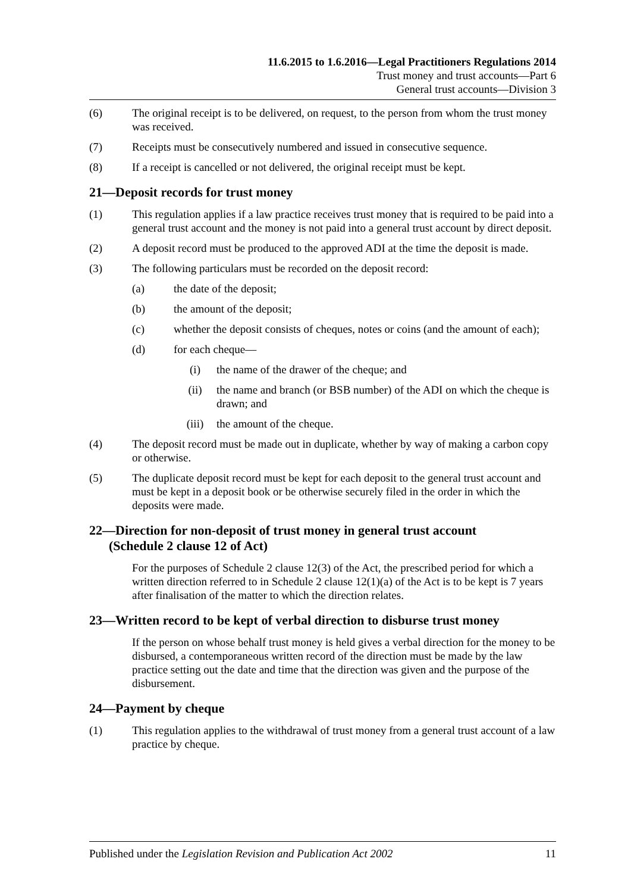11.6.2015 to 1.6.2016—Legal Practitioners Regulations 2014
Trust money and trust accounts—Part 6
General trust accounts—Division 3
(6) The original receipt is to be delivered, on request, to the person from whom the trust money was received.
(7) Receipts must be consecutively numbered and issued in consecutive sequence.
(8) If a receipt is cancelled or not delivered, the original receipt must be kept.
21—Deposit records for trust money
(1) This regulation applies if a law practice receives trust money that is required to be paid into a general trust account and the money is not paid into a general trust account by direct deposit.
(2) A deposit record must be produced to the approved ADI at the time the deposit is made.
(3) The following particulars must be recorded on the deposit record:
(a) the date of the deposit;
(b) the amount of the deposit;
(c) whether the deposit consists of cheques, notes or coins (and the amount of each);
(d) for each cheque—
(i) the name of the drawer of the cheque; and
(ii) the name and branch (or BSB number) of the ADI on which the cheque is drawn; and
(iii) the amount of the cheque.
(4) The deposit record must be made out in duplicate, whether by way of making a carbon copy or otherwise.
(5) The duplicate deposit record must be kept for each deposit to the general trust account and must be kept in a deposit book or be otherwise securely filed in the order in which the deposits were made.
22—Direction for non-deposit of trust money in general trust account
(Schedule 2 clause 12 of Act)
For the purposes of Schedule 2 clause 12(3) of the Act, the prescribed period for which a written direction referred to in Schedule 2 clause 12(1)(a) of the Act is to be kept is 7 years after finalisation of the matter to which the direction relates.
23—Written record to be kept of verbal direction to disburse trust money
If the person on whose behalf trust money is held gives a verbal direction for the money to be disbursed, a contemporaneous written record of the direction must be made by the law practice setting out the date and time that the direction was given and the purpose of the disbursement.
24—Payment by cheque
(1) This regulation applies to the withdrawal of trust money from a general trust account of a law practice by cheque.
Published under the Legislation Revision and Publication Act 2002 11